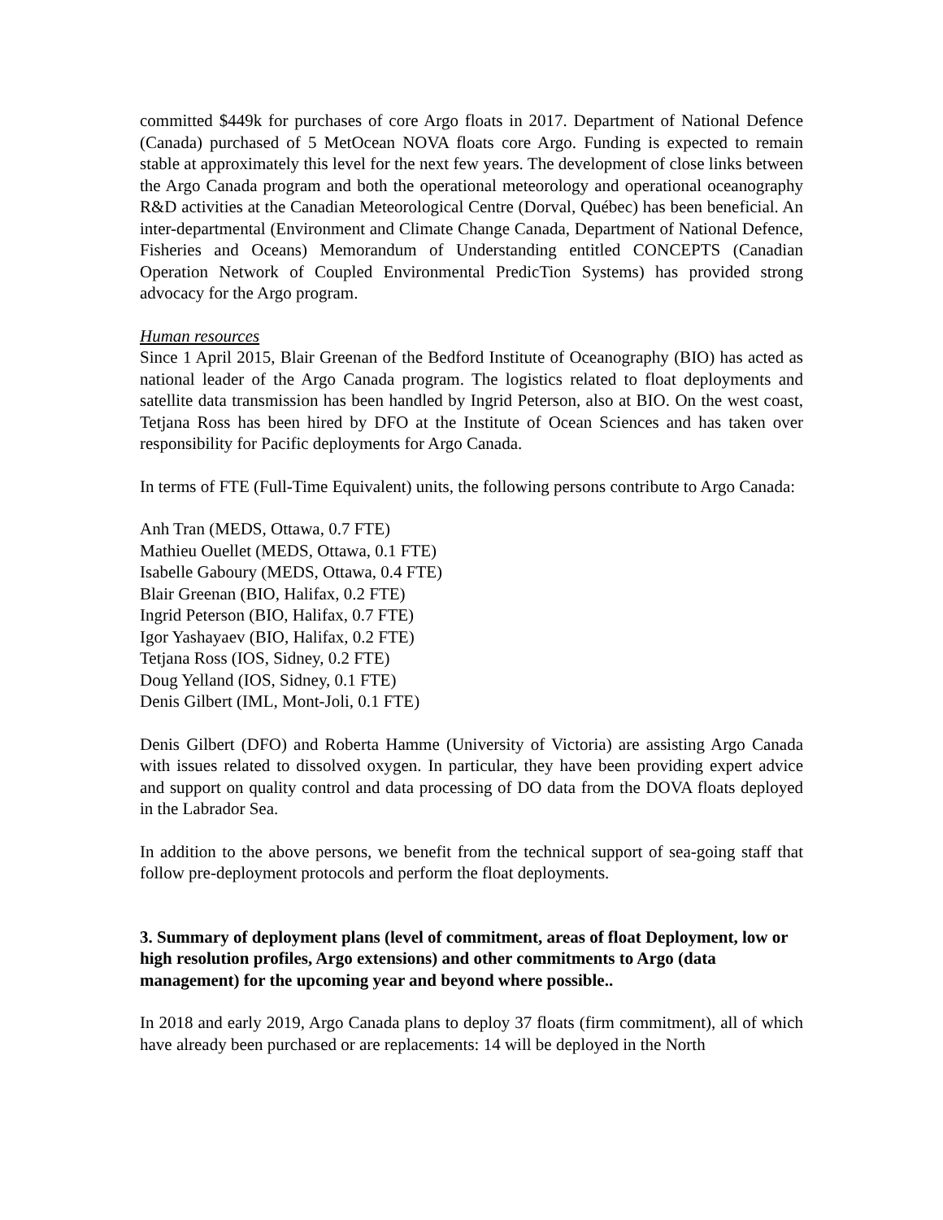committed $449k for purchases of core Argo floats in 2017. Department of National Defence (Canada) purchased of 5 MetOcean NOVA floats core Argo. Funding is expected to remain stable at approximately this level for the next few years. The development of close links between the Argo Canada program and both the operational meteorology and operational oceanography R&D activities at the Canadian Meteorological Centre (Dorval, Québec) has been beneficial. An inter-departmental (Environment and Climate Change Canada, Department of National Defence, Fisheries and Oceans) Memorandum of Understanding entitled CONCEPTS (Canadian Operation Network of Coupled Environmental PredicTion Systems) has provided strong advocacy for the Argo program.
Human resources
Since 1 April 2015, Blair Greenan of the Bedford Institute of Oceanography (BIO) has acted as national leader of the Argo Canada program. The logistics related to float deployments and satellite data transmission has been handled by Ingrid Peterson, also at BIO. On the west coast, Tetjana Ross has been hired by DFO at the Institute of Ocean Sciences and has taken over responsibility for Pacific deployments for Argo Canada.
In terms of FTE (Full-Time Equivalent) units, the following persons contribute to Argo Canada:
Anh Tran (MEDS, Ottawa, 0.7 FTE)
Mathieu Ouellet (MEDS, Ottawa, 0.1 FTE)
Isabelle Gaboury (MEDS, Ottawa, 0.4 FTE)
Blair Greenan (BIO, Halifax, 0.2 FTE)
Ingrid Peterson (BIO, Halifax, 0.7 FTE)
Igor Yashayaev (BIO, Halifax, 0.2 FTE)
Tetjana Ross (IOS, Sidney, 0.2 FTE)
Doug Yelland (IOS, Sidney, 0.1 FTE)
Denis Gilbert (IML, Mont-Joli, 0.1 FTE)
Denis Gilbert (DFO) and Roberta Hamme (University of Victoria) are assisting Argo Canada with issues related to dissolved oxygen. In particular, they have been providing expert advice and support on quality control and data processing of DO data from the DOVA floats deployed in the Labrador Sea.
In addition to the above persons, we benefit from the technical support of sea-going staff that follow pre-deployment protocols and perform the float deployments.
3. Summary of deployment plans (level of commitment, areas of float Deployment, low or high resolution profiles, Argo extensions) and other commitments to Argo (data management) for the upcoming year and beyond where possible..
In 2018 and early 2019, Argo Canada plans to deploy 37 floats (firm commitment), all of which have already been purchased or are replacements: 14 will be deployed in the North